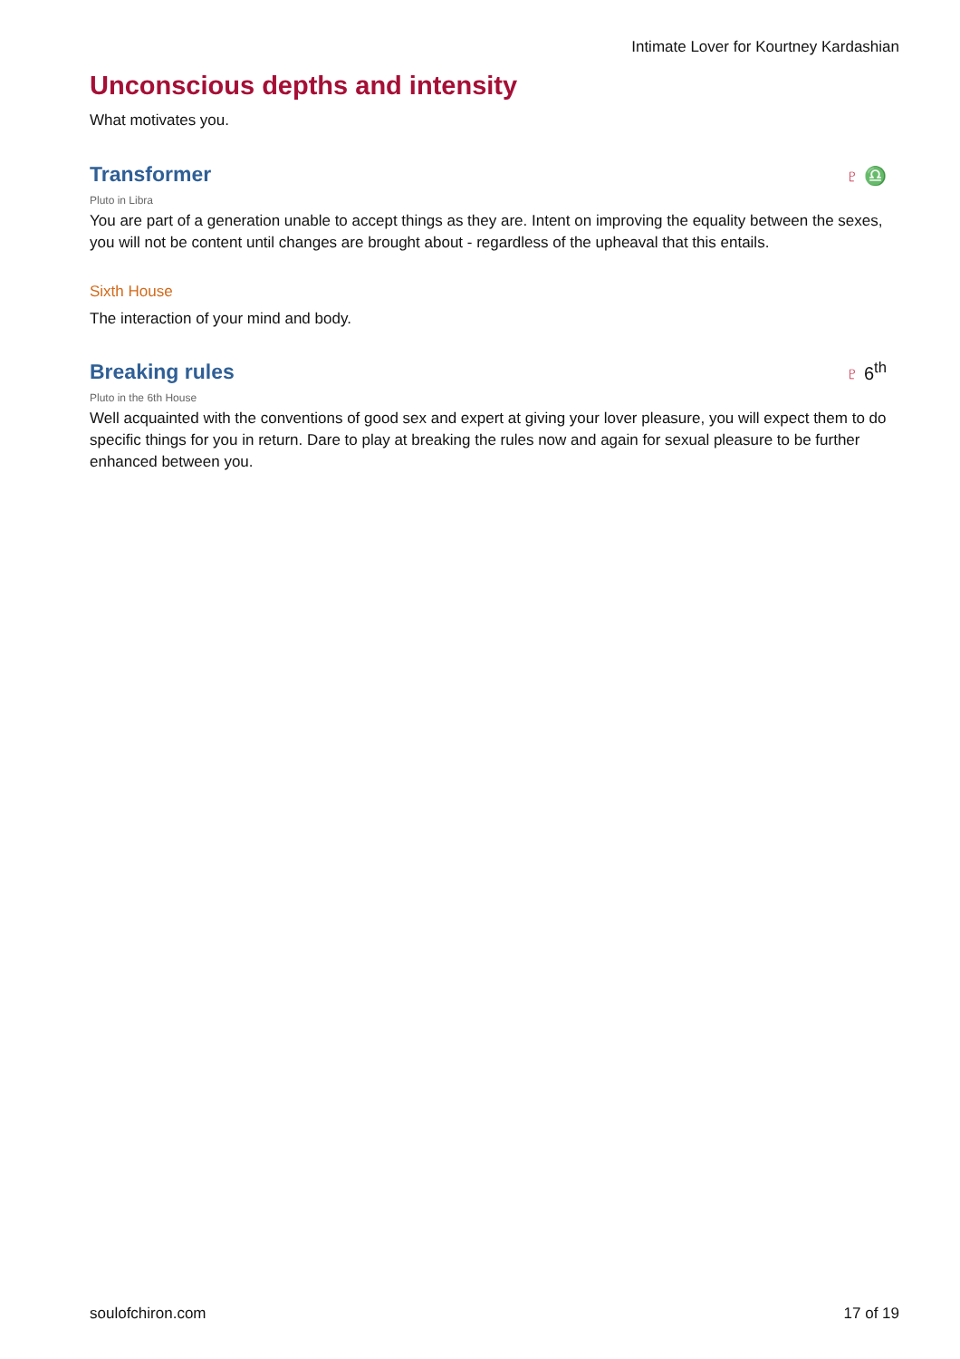Intimate Lover for Kourtney Kardashian
Unconscious depths and intensity
What motivates you.
Transformer
♇ ♎
Pluto in Libra
You are part of a generation unable to accept things as they are. Intent on improving the equality between the sexes, you will not be content until changes are brought about - regardless of the upheaval that this entails.
Sixth House
The interaction of your mind and body.
Breaking rules
♇ 6<sup>th</sup>
Pluto in the 6th House
Well acquainted with the conventions of good sex and expert at giving your lover pleasure, you will expect them to do specific things for you in return. Dare to play at breaking the rules now and again for sexual pleasure to be further enhanced between you.
soulofchiron.com 17 of 19